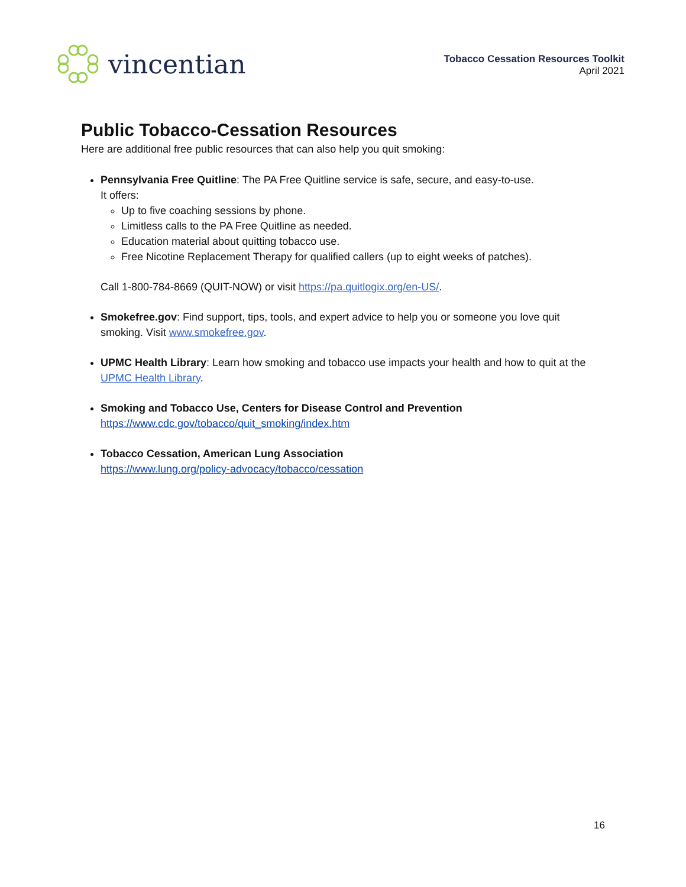vincentian
Tobacco Cessation Resources Toolkit
April 2021
Public Tobacco-Cessation Resources
Here are additional free public resources that can also help you quit smoking:
Pennsylvania Free Quitline: The PA Free Quitline service is safe, secure, and easy-to-use.
It offers:
Up to five coaching sessions by phone.
Limitless calls to the PA Free Quitline as needed.
Education material about quitting tobacco use.
Free Nicotine Replacement Therapy for qualified callers (up to eight weeks of patches).
Call 1-800-784-8669 (QUIT-NOW) or visit https://pa.quitlogix.org/en-US/.
Smokefree.gov: Find support, tips, tools, and expert advice to help you or someone you love quit smoking. Visit www.smokefree.gov.
UPMC Health Library: Learn how smoking and tobacco use impacts your health and how to quit at the UPMC Health Library.
Smoking and Tobacco Use, Centers for Disease Control and Prevention
https://www.cdc.gov/tobacco/quit_smoking/index.htm
Tobacco Cessation, American Lung Association
https://www.lung.org/policy-advocacy/tobacco/cessation
16